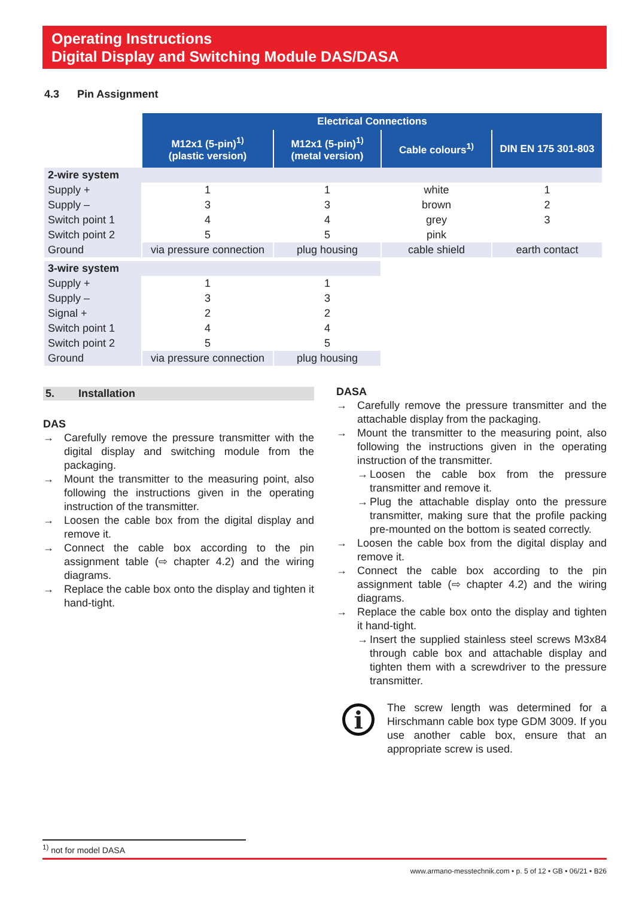Operating Instructions
Digital Display and Switching Module DAS/DASA
4.3 Pin Assignment
| | Electrical Connections | | | |
| | M12x1 (5-pin)<sup>1)</sup> (plastic version) | M12x1 (5-pin)<sup>1)</sup> (metal version) | Cable colours<sup>1)</sup> | DIN EN 175 301-803 |
| 2-wire system | | | | |
| Supply + | 1 | 1 | white | 1 |
| Supply – | 3 | 3 | brown | 2 |
| Switch point 1 | 4 | 4 | grey | 3 |
| Switch point 2 | 5 | 5 | pink | |
| Ground | via pressure connection | plug housing | cable shield | earth contact |
| 3-wire system | | | | |
| Supply + | 1 | 1 | | |
| Supply – | 3 | 3 | | |
| Signal + | 2 | 2 | | |
| Switch point 1 | 4 | 4 | | |
| Switch point 2 | 5 | 5 | | |
| Ground | via pressure connection | plug housing | | |
5. Installation
DAS
→ Carefully remove the pressure transmitter with the digital display and switching module from the packaging.
→ Mount the transmitter to the measuring point, also following the instructions given in the operating instruction of the transmitter.
→ Loosen the cable box from the digital display and remove it.
→ Connect the cable box according to the pin assignment table (⇨ chapter 4.2) and the wiring diagrams.
→ Replace the cable box onto the display and tighten it hand-tight.
DASA
→ Carefully remove the pressure transmitter and the attachable display from the packaging.
→ Mount the transmitter to the measuring point, also following the instructions given in the operating instruction of the transmitter.
→ Loosen the cable box from the pressure transmitter and remove it.
→ Plug the attachable display onto the pressure transmitter, making sure that the profile packing pre-mounted on the bottom is seated correctly.
→ Loosen the cable box from the digital display and remove it.
→ Connect the cable box according to the pin assignment table (⇨ chapter 4.2) and the wiring diagrams.
→ Replace the cable box onto the display and tighten it hand-tight.
→ Insert the supplied stainless steel screws M3x84 through cable box and attachable display and tighten them with a screwdriver to the pressure transmitter.
i
The screw length was determined for a Hirschmann cable box type GDM 3009. If you use another cable box, ensure that an appropriate screw is used.
<sup>1)</sup> not for model DASA
www.armano-messtechnik.com • p. 5 of 12 • GB • 06/21 • B26